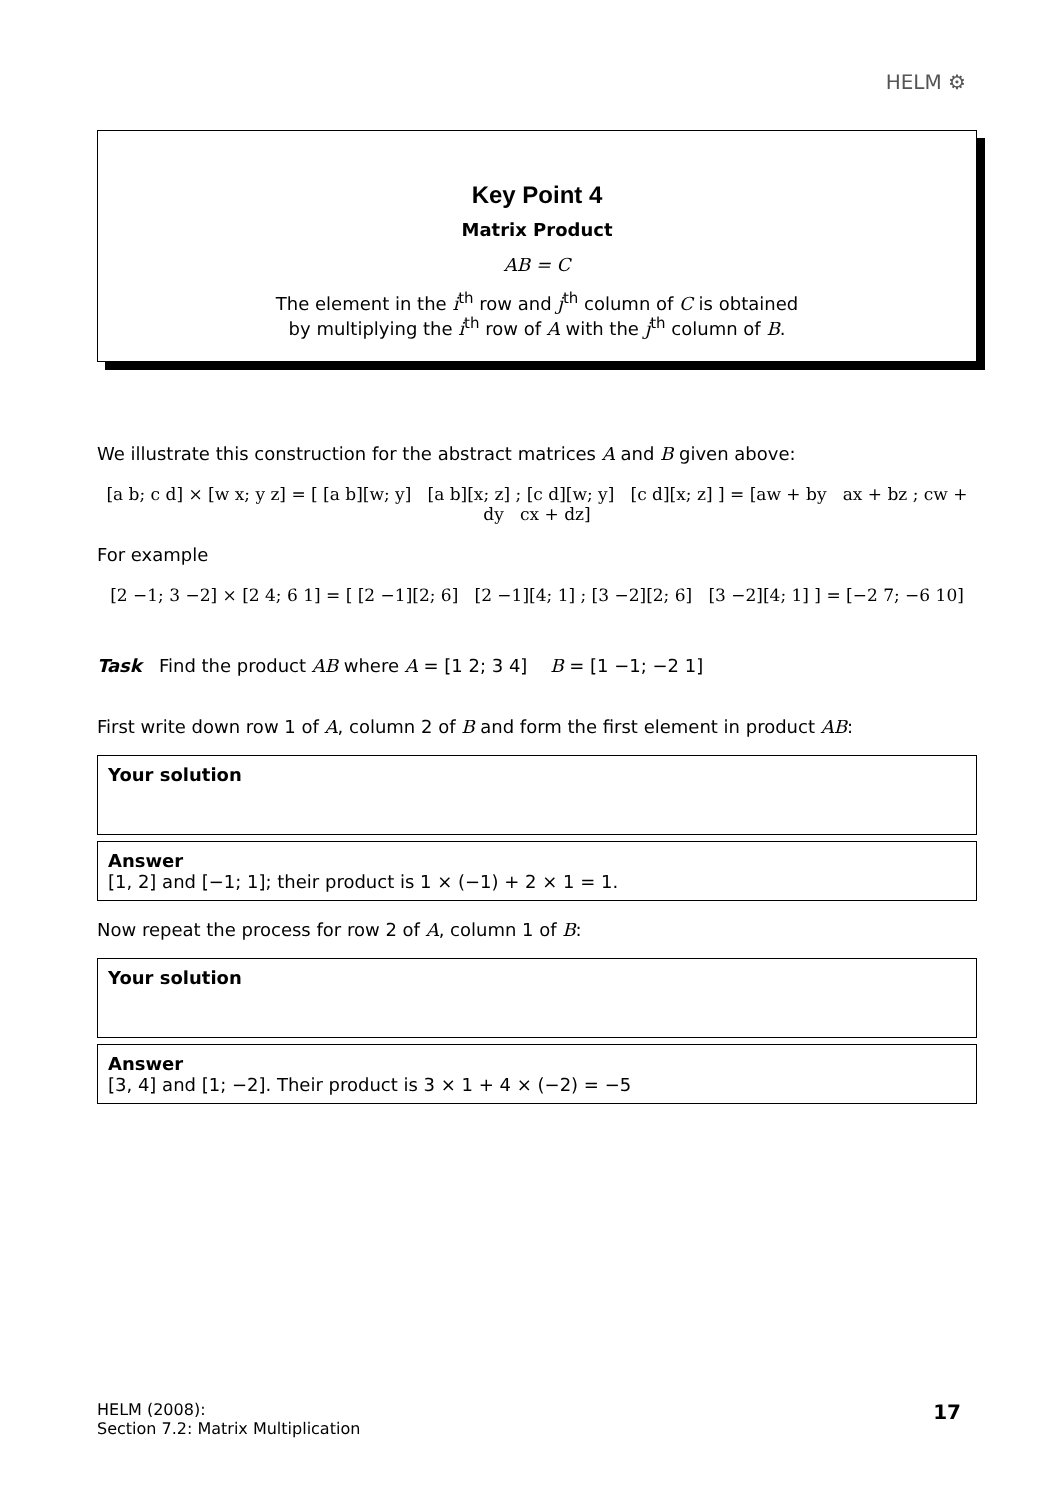HELM ⚙
Key Point 4
Matrix Product
AB = C
The element in the i<sup>th</sup> row and j<sup>th</sup> column of C is obtained
by multiplying the i<sup>th</sup> row of A with the j<sup>th</sup> column of B.
We illustrate this construction for the abstract matrices A and B given above:
[a b; c d] × [w x; y z] = [ [a b][w; y] [a b][x; z] ; [c d][w; y] [c d][x; z] ] = [aw + by ax + bz ; cw + dy cx + dz]
For example
[2 −1; 3 −2] × [2 4; 6 1] = [ [2 −1][2; 6] [2 −1][4; 1] ; [3 −2][2; 6] [3 −2][4; 1] ] = [−2 7; −6 10]
Task Find the product AB where A = [1 2; 3 4] B = [1 −1; −2 1]
First write down row 1 of A, column 2 of B and form the first element in product AB:
Your solution
Answer
[1, 2] and [−1; 1]; their product is 1 × (−1) + 2 × 1 = 1.
Now repeat the process for row 2 of A, column 1 of B:
Your solution
Answer
[3, 4] and [1; −2]. Their product is 3 × 1 + 4 × (−2) = −5
HELM (2008):
Section 7.2: Matrix Multiplication
17